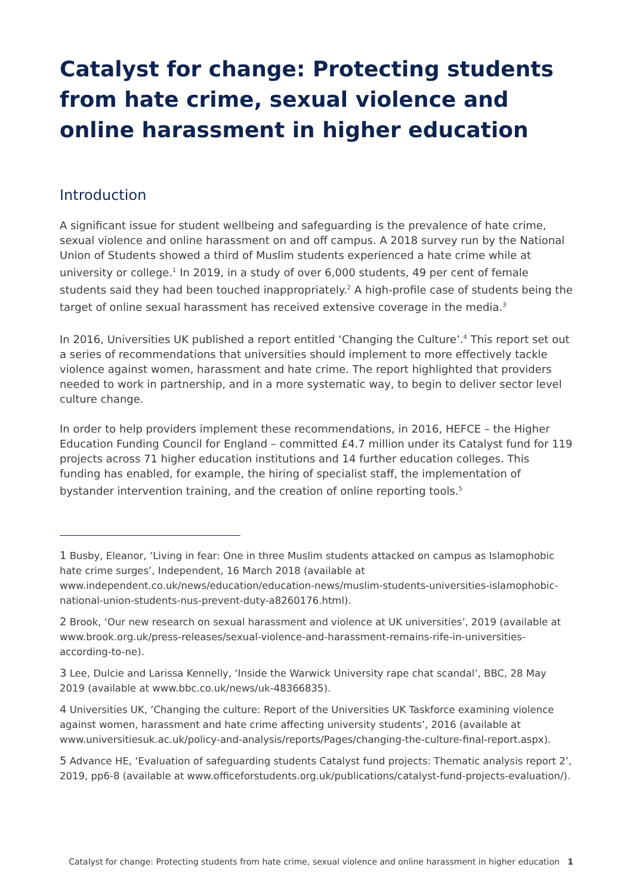Catalyst for change: Protecting students from hate crime, sexual violence and online harassment in higher education
Introduction
A significant issue for student wellbeing and safeguarding is the prevalence of hate crime, sexual violence and online harassment on and off campus. A 2018 survey run by the National Union of Students showed a third of Muslim students experienced a hate crime while at university or college.<sup>1</sup> In 2019, in a study of over 6,000 students, 49 per cent of female students said they had been touched inappropriately.<sup>2</sup> A high-profile case of students being the target of online sexual harassment has received extensive coverage in the media.<sup>3</sup>
In 2016, Universities UK published a report entitled ‘Changing the Culture’.<sup>4</sup> This report set out a series of recommendations that universities should implement to more effectively tackle violence against women, harassment and hate crime. The report highlighted that providers needed to work in partnership, and in a more systematic way, to begin to deliver sector level culture change.
In order to help providers implement these recommendations, in 2016, HEFCE – the Higher Education Funding Council for England – committed £4.7 million under its Catalyst fund for 119 projects across 71 higher education institutions and 14 further education colleges. This funding has enabled, for example, the hiring of specialist staff, the implementation of bystander intervention training, and the creation of online reporting tools.<sup>5</sup>
1 Busby, Eleanor, ‘Living in fear: One in three Muslim students attacked on campus as Islamophobic hate crime surges’, Independent, 16 March 2018 (available at www.independent.co.uk/news/education/education-news/muslim-students-universities-islamophobic-national-union-students-nus-prevent-duty-a8260176.html).
2 Brook, ‘Our new research on sexual harassment and violence at UK universities’, 2019 (available at www.brook.org.uk/press-releases/sexual-violence-and-harassment-remains-rife-in-universities-according-to-ne).
3 Lee, Dulcie and Larissa Kennelly, ‘Inside the Warwick University rape chat scandal’, BBC, 28 May 2019 (available at www.bbc.co.uk/news/uk-48366835).
4 Universities UK, ‘Changing the culture: Report of the Universities UK Taskforce examining violence against women, harassment and hate crime affecting university students’, 2016 (available at www.universitiesuk.ac.uk/policy-and-analysis/reports/Pages/changing-the-culture-final-report.aspx).
5 Advance HE, ‘Evaluation of safeguarding students Catalyst fund projects: Thematic analysis report 2’, 2019, pp6-8 (available at www.officeforstudents.org.uk/publications/catalyst-fund-projects-evaluation/).
Catalyst for change: Protecting students from hate crime, sexual violence and online harassment in higher education 1